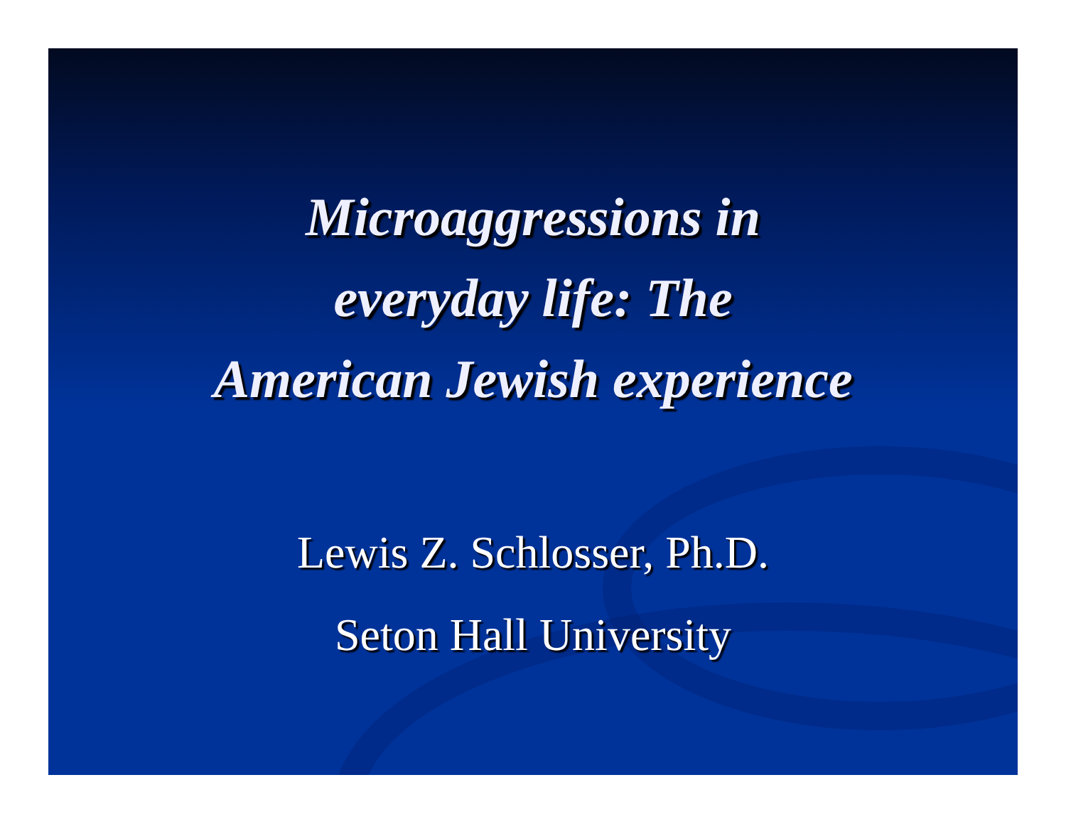Microaggressions in
everyday life: The
American Jewish experience
Lewis Z. Schlosser, Ph.D.
Seton Hall University